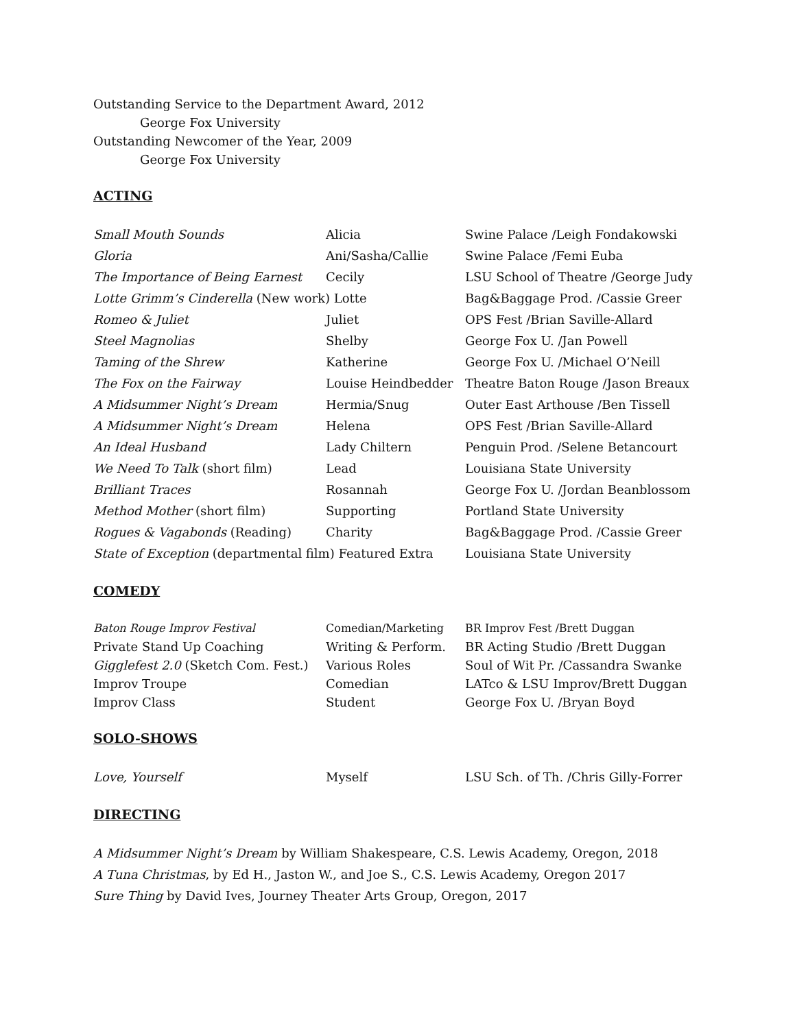Outstanding Service to the Department Award, 2012
George Fox University
Outstanding Newcomer of the Year, 2009
George Fox University
ACTING
| Small Mouth Sounds | Alicia | Swine Palace /Leigh Fondakowski |
| Gloria | Ani/Sasha/Callie | Swine Palace /Femi Euba |
| The Importance of Being Earnest | Cecily | LSU School of Theatre /George Judy |
| Lotte Grimm’s Cinderella (New work) Lotte | | Bag&Baggage Prod. /Cassie Greer |
| Romeo & Juliet | Juliet | OPS Fest /Brian Saville-Allard |
| Steel Magnolias | Shelby | George Fox U. /Jan Powell |
| Taming of the Shrew | Katherine | George Fox U. /Michael O’Neill |
| The Fox on the Fairway | Louise Heindbedder | Theatre Baton Rouge /Jason Breaux |
| A Midsummer Night’s Dream | Hermia/Snug | Outer East Arthouse /Ben Tissell |
| A Midsummer Night’s Dream | Helena | OPS Fest /Brian Saville-Allard |
| An Ideal Husband | Lady Chiltern | Penguin Prod. /Selene Betancourt |
| We Need To Talk (short film) | Lead | Louisiana State University |
| Brilliant Traces | Rosannah | George Fox U. /Jordan Beanblossom |
| Method Mother (short film) | Supporting | Portland State University |
| Rogues & Vagabonds (Reading) | Charity | Bag&Baggage Prod. /Cassie Greer |
| State of Exception (departmental film) Featured Extra | | Louisiana State University |
COMEDY
| Baton Rouge Improv Festival | Comedian/Marketing | BR Improv Fest /Brett Duggan |
| Private Stand Up Coaching | Writing & Perform. | BR Acting Studio /Brett Duggan |
| Gigglefest 2.0 (Sketch Com. Fest.) | Various Roles | Soul of Wit Pr. /Cassandra Swanke |
| Improv Troupe | Comedian | LATco & LSU Improv/Brett Duggan |
| Improv Class | Student | George Fox U. /Bryan Boyd |
SOLO-SHOWS
| Love, Yourself | Myself | LSU Sch. of Th. /Chris Gilly-Forrer |
DIRECTING
A Midsummer Night’s Dream by William Shakespeare, C.S. Lewis Academy, Oregon, 2018
A Tuna Christmas, by Ed H., Jaston W., and Joe S., C.S. Lewis Academy, Oregon 2017
Sure Thing by David Ives, Journey Theater Arts Group, Oregon, 2017